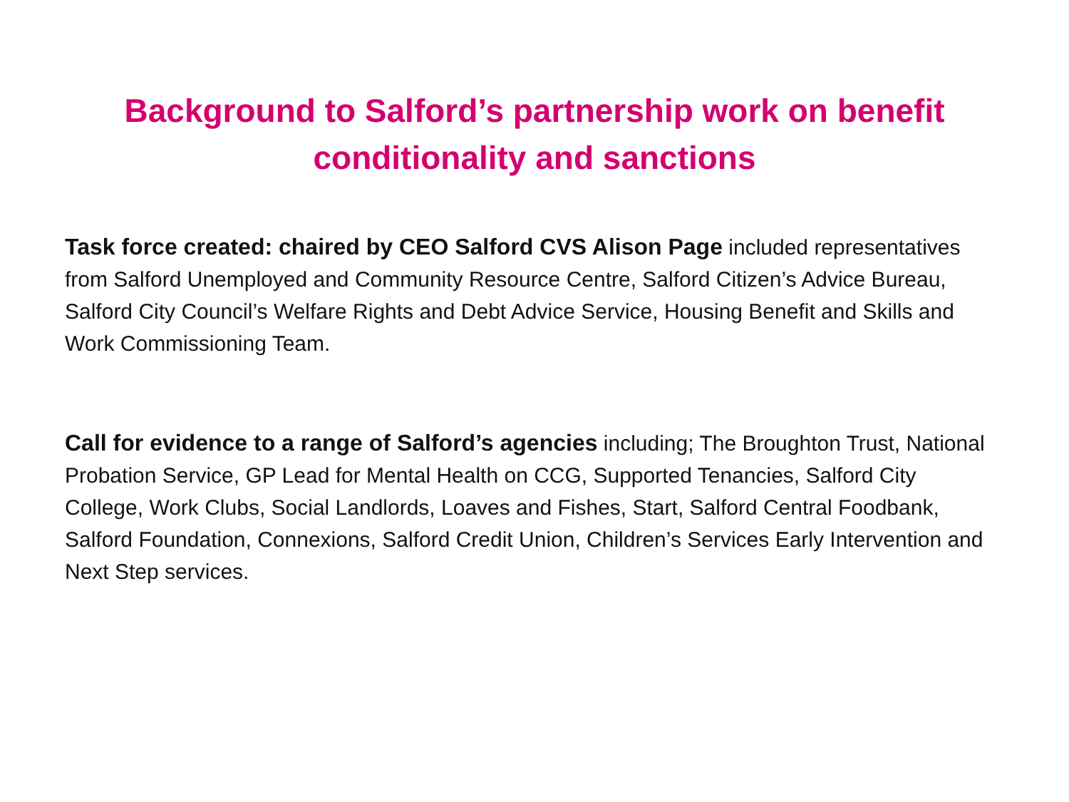Background to Salford’s partnership work on benefit
conditionality and sanctions
Task force created: chaired by CEO Salford CVS Alison Page included representatives from Salford Unemployed and Community Resource Centre, Salford Citizen’s Advice Bureau, Salford City Council’s Welfare Rights and Debt Advice Service, Housing Benefit and Skills and Work Commissioning Team.
Call for evidence to a range of Salford’s agencies including; The Broughton Trust, National Probation Service, GP Lead for Mental Health on CCG, Supported Tenancies, Salford City College, Work Clubs, Social Landlords, Loaves and Fishes, Start, Salford Central Foodbank, Salford Foundation, Connexions, Salford Credit Union, Children’s Services Early Intervention and Next Step services.